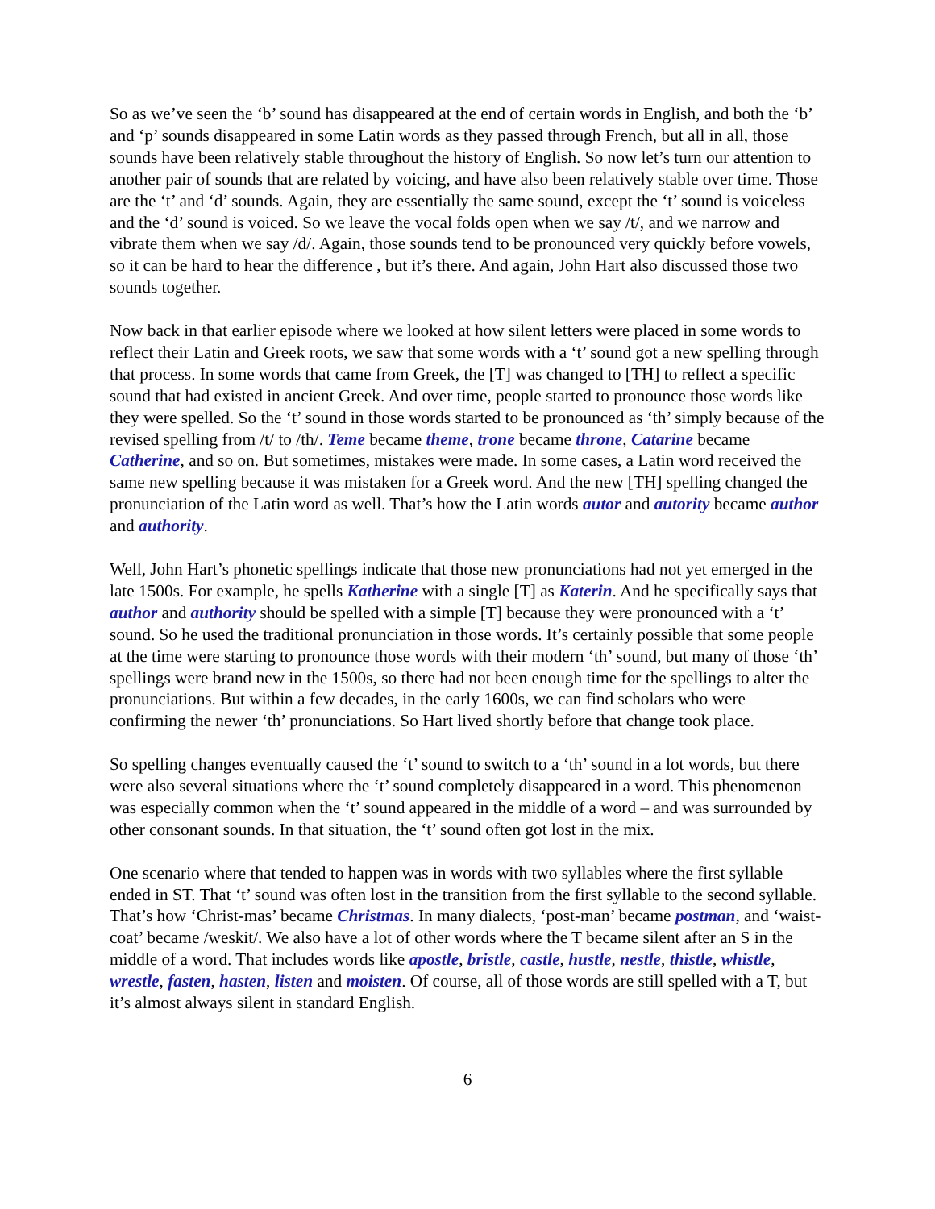So as we’ve seen the ‘b’ sound has disappeared at the end of certain words in English, and both the ‘b’ and ‘p’ sounds disappeared in some Latin words as they passed through French, but all in all, those sounds have been relatively stable throughout the history of English. So now let’s turn our attention to another pair of sounds that are related by voicing, and have also been relatively stable over time. Those are the ‘t’ and ‘d’ sounds. Again, they are essentially the same sound, except the ‘t’ sound is voiceless and the ‘d’ sound is voiced. So we leave the vocal folds open when we say /t/, and we narrow and vibrate them when we say /d/. Again, those sounds tend to be pronounced very quickly before vowels, so it can be hard to hear the difference , but it’s there. And again, John Hart also discussed those two sounds together.
Now back in that earlier episode where we looked at how silent letters were placed in some words to reflect their Latin and Greek roots, we saw that some words with a ‘t’ sound got a new spelling through that process. In some words that came from Greek, the [T] was changed to [TH] to reflect a specific sound that had existed in ancient Greek. And over time, people started to pronounce those words like they were spelled. So the ‘t’ sound in those words started to be pronounced as ‘th’ simply because of the revised spelling from /t/ to /th/. Teme became theme, trone became throne, Catarine became Catherine, and so on. But sometimes, mistakes were made. In some cases, a Latin word received the same new spelling because it was mistaken for a Greek word. And the new [TH] spelling changed the pronunciation of the Latin word as well. That’s how the Latin words autor and autority became author and authority.
Well, John Hart’s phonetic spellings indicate that those new pronunciations had not yet emerged in the late 1500s. For example, he spells Katherine with a single [T] as Katerin. And he specifically says that author and authority should be spelled with a simple [T] because they were pronounced with a ‘t’ sound. So he used the traditional pronunciation in those words. It’s certainly possible that some people at the time were starting to pronounce those words with their modern ‘th’ sound, but many of those ‘th’ spellings were brand new in the 1500s, so there had not been enough time for the spellings to alter the pronunciations. But within a few decades, in the early 1600s, we can find scholars who were confirming the newer ‘th’ pronunciations. So Hart lived shortly before that change took place.
So spelling changes eventually caused the ‘t’ sound to switch to a ‘th’ sound in a lot words, but there were also several situations where the ‘t’ sound completely disappeared in a word. This phenomenon was especially common when the ‘t’ sound appeared in the middle of a word – and was surrounded by other consonant sounds. In that situation, the ‘t’ sound often got lost in the mix.
One scenario where that tended to happen was in words with two syllables where the first syllable ended in ST. That ‘t’ sound was often lost in the transition from the first syllable to the second syllable. That’s how ‘Christ-mas’ became Christmas. In many dialects, ‘post-man’ became postman, and ‘waist-coat’ became /weskit/. We also have a lot of other words where the T became silent after an S in the middle of a word. That includes words like apostle, bristle, castle, hustle, nestle, thistle, whistle, wrestle, fasten, hasten, listen and moisten. Of course, all of those words are still spelled with a T, but it’s almost always silent in standard English.
6